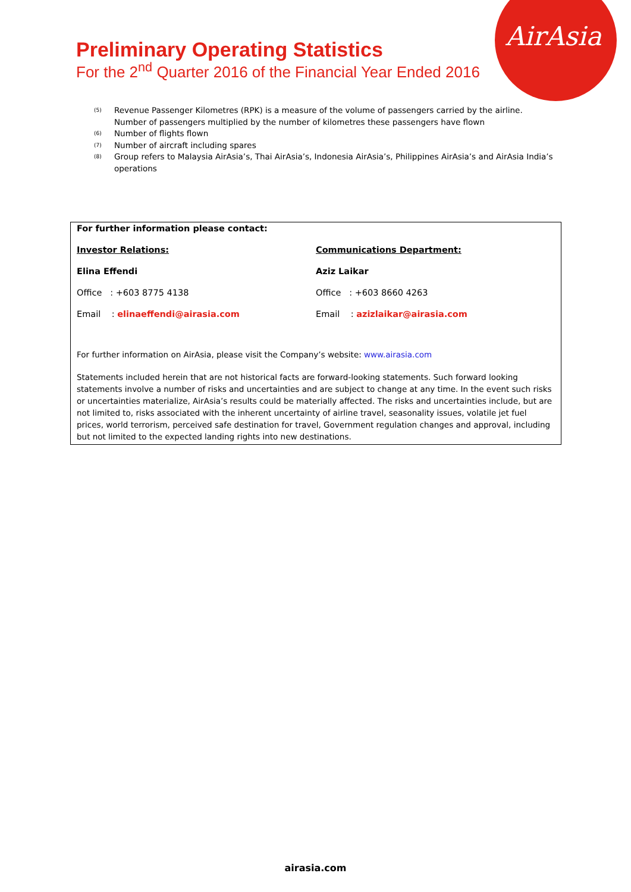AirAsia
Preliminary Operating Statistics
For the 2<sup>nd</sup> Quarter 2016 of the Financial Year Ended 2016
<sup>(5)</sup> Revenue Passenger Kilometres (RPK) is a measure of the volume of passengers carried by the airline. Number of passengers multiplied by the number of kilometres these passengers have flown
<sup>(6)</sup> Number of flights flown
<sup>(7)</sup> Number of aircraft including spares
<sup>(8)</sup> Group refers to Malaysia AirAsia’s, Thai AirAsia’s, Indonesia AirAsia’s, Philippines AirAsia’s and AirAsia India’s operations
For further information please contact:
Investor Relations: Communications Department:
Elina Effendi Aziz Laikar
Office : +603 8775 4138 Office : +603 8660 4263
Email : elinaeffendi@airasia.com Email : azizlaikar@airasia.com
For further information on AirAsia, please visit the Company’s website: www.airasia.com
Statements included herein that are not historical facts are forward-looking statements. Such forward looking statements involve a number of risks and uncertainties and are subject to change at any time. In the event such risks or uncertainties materialize, AirAsia’s results could be materially affected. The risks and uncertainties include, but are not limited to, risks associated with the inherent uncertainty of airline travel, seasonality issues, volatile jet fuel prices, world terrorism, perceived safe destination for travel, Government regulation changes and approval, including but not limited to the expected landing rights into new destinations.
airasia.com